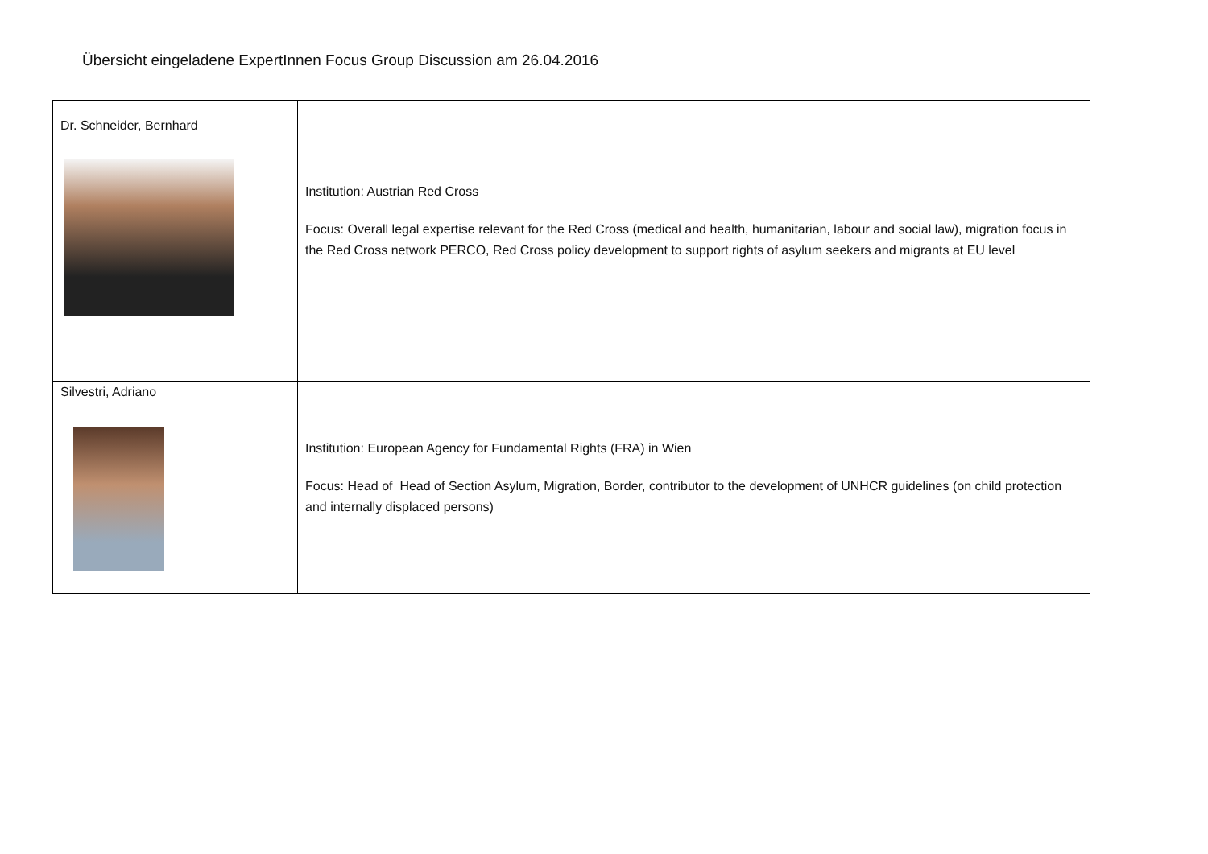Übersicht eingeladene ExpertInnen Focus Group Discussion am 26.04.2016
| Dr. Schneider, Bernhard | Institution: Austrian Red Cross Focus: Overall legal expertise relevant for the Red Cross (medical and health, humanitarian, labour and social law), migration focus in the Red Cross network PERCO, Red Cross policy development to support rights of asylum seekers and migrants at EU level |
| Silvestri, Adriano | Institution: European Agency for Fundamental Rights (FRA) in Wien Focus: Head of Head of Section Asylum, Migration, Border, contributor to the development of UNHCR guidelines (on child protection and internally displaced persons) |